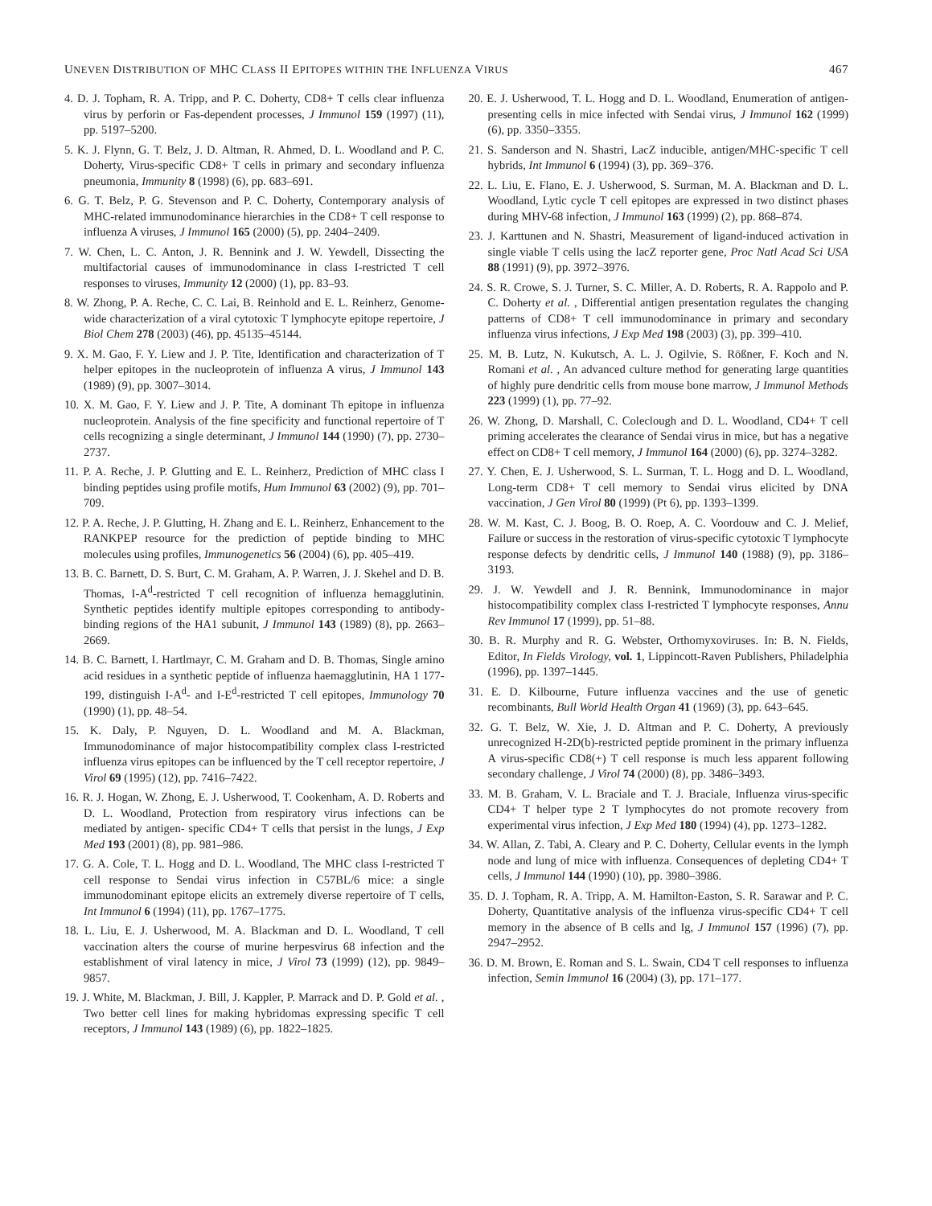UNEVEN DISTRIBUTION OF MHC CLASS II EPITOPES WITHIN THE INFLUENZA VIRUS 467
4. D. J. Topham, R. A. Tripp, and P. C. Doherty, CD8+ T cells clear influenza virus by perforin or Fas-dependent processes, J Immunol 159 (1997) (11), pp. 5197–5200.
5. K. J. Flynn, G. T. Belz, J. D. Altman, R. Ahmed, D. L. Woodland and P. C. Doherty, Virus-specific CD8+ T cells in primary and secondary influenza pneumonia, Immunity 8 (1998) (6), pp. 683–691.
6. G. T. Belz, P. G. Stevenson and P. C. Doherty, Contemporary analysis of MHC-related immunodominance hierarchies in the CD8+ T cell response to influenza A viruses, J Immunol 165 (2000) (5), pp. 2404–2409.
7. W. Chen, L. C. Anton, J. R. Bennink and J. W. Yewdell, Dissecting the multifactorial causes of immunodominance in class I-restricted T cell responses to viruses, Immunity 12 (2000) (1), pp. 83–93.
8. W. Zhong, P. A. Reche, C. C. Lai, B. Reinhold and E. L. Reinherz, Genome-wide characterization of a viral cytotoxic T lymphocyte epitope repertoire, J Biol Chem 278 (2003) (46), pp. 45135–45144.
9. X. M. Gao, F. Y. Liew and J. P. Tite, Identification and characterization of T helper epitopes in the nucleoprotein of influenza A virus, J Immunol 143 (1989) (9), pp. 3007–3014.
10. X. M. Gao, F. Y. Liew and J. P. Tite, A dominant Th epitope in influenza nucleoprotein. Analysis of the fine specificity and functional repertoire of T cells recognizing a single determinant, J Immunol 144 (1990) (7), pp. 2730–2737.
11. P. A. Reche, J. P. Glutting and E. L. Reinherz, Prediction of MHC class I binding peptides using profile motifs, Hum Immunol 63 (2002) (9), pp. 701–709.
12. P. A. Reche, J. P. Glutting, H. Zhang and E. L. Reinherz, Enhancement to the RANKPEP resource for the prediction of peptide binding to MHC molecules using profiles, Immunogenetics 56 (2004) (6), pp. 405–419.
13. B. C. Barnett, D. S. Burt, C. M. Graham, A. P. Warren, J. J. Skehel and D. B. Thomas, I-A<sup>d</sup>-restricted T cell recognition of influenza hemagglutinin. Synthetic peptides identify multiple epitopes corresponding to antibody- binding regions of the HA1 subunit, J Immunol 143 (1989) (8), pp. 2663–2669.
14. B. C. Barnett, I. Hartlmayr, C. M. Graham and D. B. Thomas, Single amino acid residues in a synthetic peptide of influenza haemagglutinin, HA 1 177-199, distinguish I-A<sup>d</sup>- and I-E<sup>d</sup>-restricted T cell epitopes, Immunology 70 (1990) (1), pp. 48–54.
15. K. Daly, P. Nguyen, D. L. Woodland and M. A. Blackman, Immunodominance of major histocompatibility complex class I-restricted influenza virus epitopes can be influenced by the T cell receptor repertoire, J Virol 69 (1995) (12), pp. 7416–7422.
16. R. J. Hogan, W. Zhong, E. J. Usherwood, T. Cookenham, A. D. Roberts and D. L. Woodland, Protection from respiratory virus infections can be mediated by antigen- specific CD4+ T cells that persist in the lungs, J Exp Med 193 (2001) (8), pp. 981–986.
17. G. A. Cole, T. L. Hogg and D. L. Woodland, The MHC class I-restricted T cell response to Sendai virus infection in C57BL/6 mice: a single immunodominant epitope elicits an extremely diverse repertoire of T cells, Int Immunol 6 (1994) (11), pp. 1767–1775.
18. L. Liu, E. J. Usherwood, M. A. Blackman and D. L. Woodland, T cell vaccination alters the course of murine herpesvirus 68 infection and the establishment of viral latency in mice, J Virol 73 (1999) (12), pp. 9849–9857.
19. J. White, M. Blackman, J. Bill, J. Kappler, P. Marrack and D. P. Gold et al. , Two better cell lines for making hybridomas expressing specific T cell receptors, J Immunol 143 (1989) (6), pp. 1822–1825.
20. E. J. Usherwood, T. L. Hogg and D. L. Woodland, Enumeration of antigen-presenting cells in mice infected with Sendai virus, J Immunol 162 (1999) (6), pp. 3350–3355.
21. S. Sanderson and N. Shastri, LacZ inducible, antigen/MHC-specific T cell hybrids, Int Immunol 6 (1994) (3), pp. 369–376.
22. L. Liu, E. Flano, E. J. Usherwood, S. Surman, M. A. Blackman and D. L. Woodland, Lytic cycle T cell epitopes are expressed in two distinct phases during MHV-68 infection, J Immunol 163 (1999) (2), pp. 868–874.
23. J. Karttunen and N. Shastri, Measurement of ligand-induced activation in single viable T cells using the lacZ reporter gene, Proc Natl Acad Sci USA 88 (1991) (9), pp. 3972–3976.
24. S. R. Crowe, S. J. Turner, S. C. Miller, A. D. Roberts, R. A. Rappolo and P. C. Doherty et al. , Differential antigen presentation regulates the changing patterns of CD8+ T cell immunodominance in primary and secondary influenza virus infections, J Exp Med 198 (2003) (3), pp. 399–410.
25. M. B. Lutz, N. Kukutsch, A. L. J. Ogilvie, S. Rößner, F. Koch and N. Romani et al. , An advanced culture method for generating large quantities of highly pure dendritic cells from mouse bone marrow, J Immunol Methods 223 (1999) (1), pp. 77–92.
26. W. Zhong, D. Marshall, C. Coleclough and D. L. Woodland, CD4+ T cell priming accelerates the clearance of Sendai virus in mice, but has a negative effect on CD8+ T cell memory, J Immunol 164 (2000) (6), pp. 3274–3282.
27. Y. Chen, E. J. Usherwood, S. L. Surman, T. L. Hogg and D. L. Woodland, Long-term CD8+ T cell memory to Sendai virus elicited by DNA vaccination, J Gen Virol 80 (1999) (Pt 6), pp. 1393–1399.
28. W. M. Kast, C. J. Boog, B. O. Roep, A. C. Voordouw and C. J. Melief, Failure or success in the restoration of virus-specific cytotoxic T lymphocyte response defects by dendritic cells, J Immunol 140 (1988) (9), pp. 3186–3193.
29. J. W. Yewdell and J. R. Bennink, Immunodominance in major histocompatibility complex class I-restricted T lymphocyte responses, Annu Rev Immunol 17 (1999), pp. 51–88.
30. B. R. Murphy and R. G. Webster, Orthomyxoviruses. In: B. N. Fields, Editor, In Fields Virology, vol. 1, Lippincott-Raven Publishers, Philadelphia (1996), pp. 1397–1445.
31. E. D. Kilbourne, Future influenza vaccines and the use of genetic recombinants, Bull World Health Organ 41 (1969) (3), pp. 643–645.
32. G. T. Belz, W. Xie, J. D. Altman and P. C. Doherty, A previously unrecognized H-2D(b)-restricted peptide prominent in the primary influenza A virus-specific CD8(+) T cell response is much less apparent following secondary challenge, J Virol 74 (2000) (8), pp. 3486–3493.
33. M. B. Graham, V. L. Braciale and T. J. Braciale, Influenza virus-specific CD4+ T helper type 2 T lymphocytes do not promote recovery from experimental virus infection, J Exp Med 180 (1994) (4), pp. 1273–1282.
34. W. Allan, Z. Tabi, A. Cleary and P. C. Doherty, Cellular events in the lymph node and lung of mice with influenza. Consequences of depleting CD4+ T cells, J Immunol 144 (1990) (10), pp. 3980–3986.
35. D. J. Topham, R. A. Tripp, A. M. Hamilton-Easton, S. R. Sarawar and P. C. Doherty, Quantitative analysis of the influenza virus-specific CD4+ T cell memory in the absence of B cells and Ig, J Immunol 157 (1996) (7), pp. 2947–2952.
36. D. M. Brown, E. Roman and S. L. Swain, CD4 T cell responses to influenza infection, Semin Immunol 16 (2004) (3), pp. 171–177.